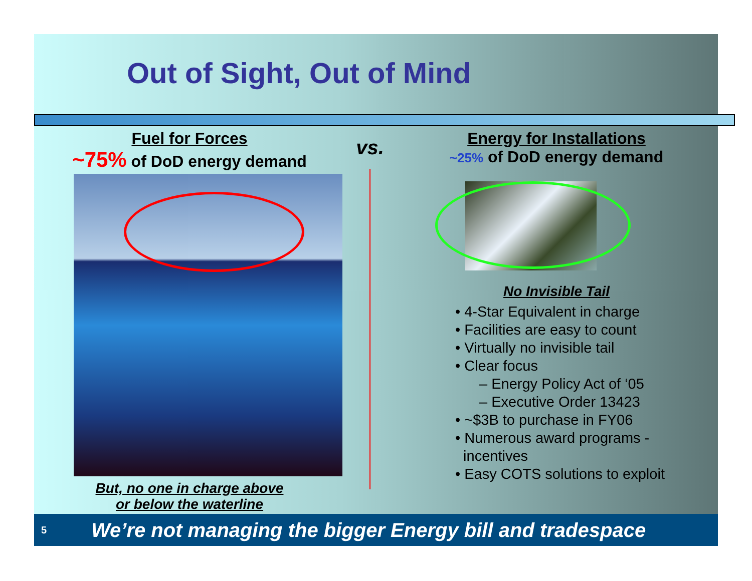Out of Sight, Out of Mind
Fuel for Forces
~75% of DoD energy demand
But, no one in charge above
or below the waterline
vs.
Energy for Installations
~25% of DoD energy demand
No Invisible Tail
• 4-Star Equivalent in charge
• Facilities are easy to count
• Virtually no invisible tail
• Clear focus
– Energy Policy Act of ‘05
– Executive Order 13423
• ~$3B to purchase in FY06
• Numerous award programs -
incentives
• Easy COTS solutions to exploit
5 We’re not managing the bigger Energy bill and tradespace